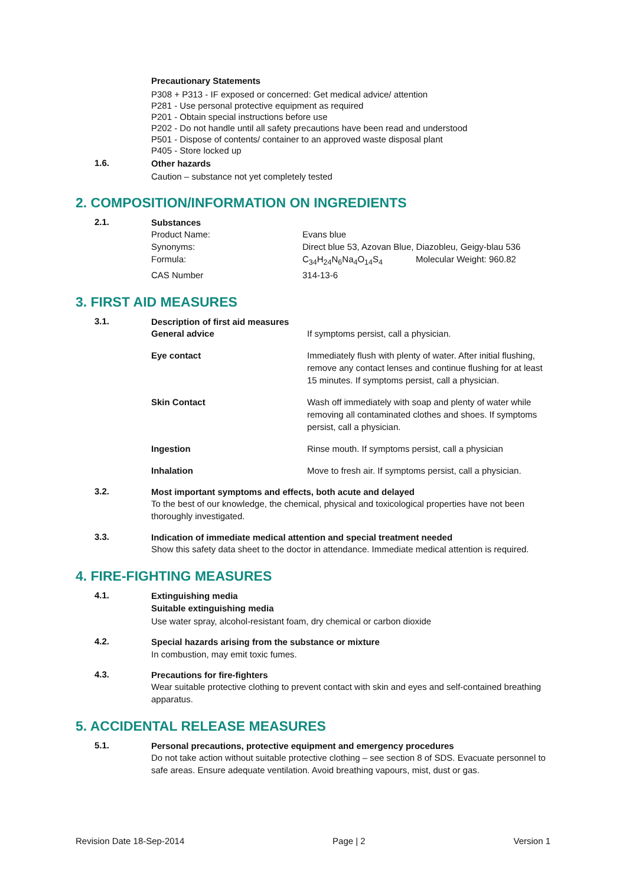Precautionary Statements
P308 + P313 - IF exposed or concerned: Get medical advice/ attention
P281 - Use personal protective equipment as required
P201 - Obtain special instructions before use
P202 - Do not handle until all safety precautions have been read and understood
P501 - Dispose of contents/ container to an approved waste disposal plant
P405 - Store locked up
1.6.
Other hazards
Caution – substance not yet completely tested
2. COMPOSITION/INFORMATION ON INGREDIENTS
2.1.
Substances
| Product Name: | Evans blue | |
| Synonyms: | Direct blue 53, Azovan Blue, Diazobleu, Geigy-blau 536 | |
| Formula: | C<sub>34</sub>H<sub>24</sub>N<sub>6</sub>Na<sub>4</sub>O<sub>14</sub>S<sub>4</sub> | Molecular Weight: 960.82 |
| CAS Number | 314-13-6 | |
3. FIRST AID MEASURES
3.1.
Description of first aid measures
| General advice | If symptoms persist, call a physician. |
| Eye contact | Immediately flush with plenty of water. After initial flushing, remove any contact lenses and continue flushing for at least 15 minutes. If symptoms persist, call a physician. |
| Skin Contact | Wash off immediately with soap and plenty of water while removing all contaminated clothes and shoes. If symptoms persist, call a physician. |
| Ingestion | Rinse mouth. If symptoms persist, call a physician |
| Inhalation | Move to fresh air. If symptoms persist, call a physician. |
3.2.
Most important symptoms and effects, both acute and delayed
To the best of our knowledge, the chemical, physical and toxicological properties have not been thoroughly investigated.
3.3.
Indication of immediate medical attention and special treatment needed
Show this safety data sheet to the doctor in attendance. Immediate medical attention is required.
4. FIRE-FIGHTING MEASURES
4.1.
Extinguishing media
Suitable extinguishing media
Use water spray, alcohol-resistant foam, dry chemical or carbon dioxide
4.2.
Special hazards arising from the substance or mixture
In combustion, may emit toxic fumes.
4.3.
Precautions for fire-fighters
Wear suitable protective clothing to prevent contact with skin and eyes and self-contained breathing apparatus.
5. ACCIDENTAL RELEASE MEASURES
5.1.
Personal precautions, protective equipment and emergency procedures
Do not take action without suitable protective clothing – see section 8 of SDS. Evacuate personnel to safe areas. Ensure adequate ventilation. Avoid breathing vapours, mist, dust or gas.
Revision Date 18-Sep-2014 Page | 2 Version 1